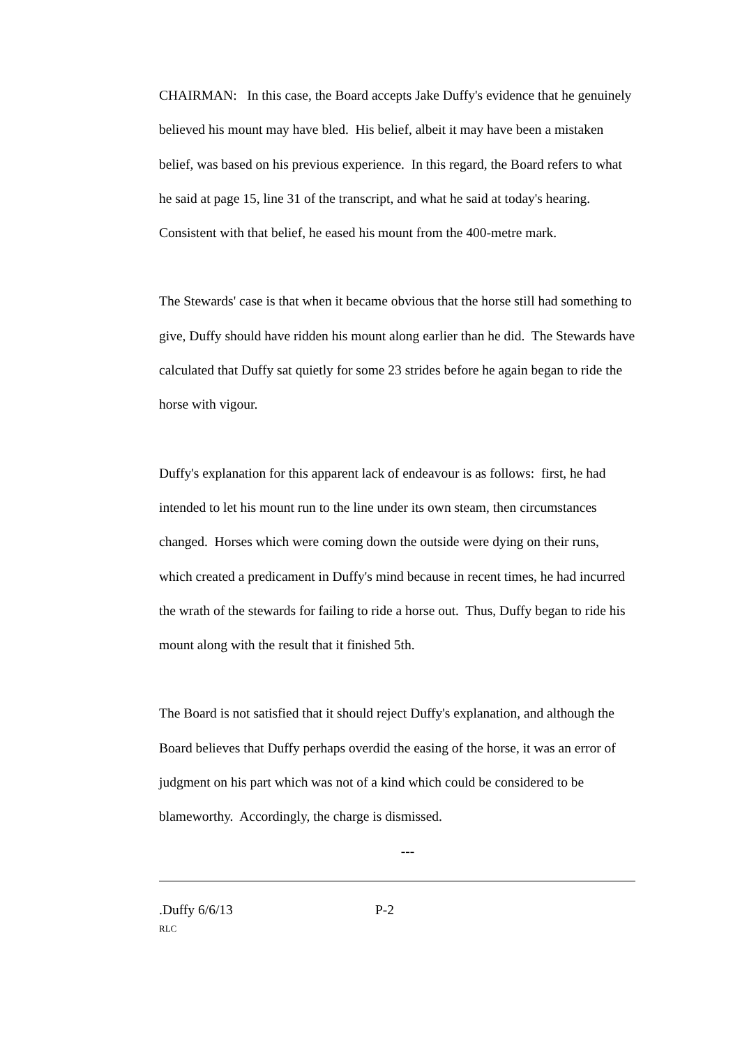CHAIRMAN: In this case, the Board accepts Jake Duffy's evidence that he genuinely believed his mount may have bled. His belief, albeit it may have been a mistaken belief, was based on his previous experience. In this regard, the Board refers to what he said at page 15, line 31 of the transcript, and what he said at today's hearing. Consistent with that belief, he eased his mount from the 400-metre mark.
The Stewards' case is that when it became obvious that the horse still had something to give, Duffy should have ridden his mount along earlier than he did. The Stewards have calculated that Duffy sat quietly for some 23 strides before he again began to ride the horse with vigour.
Duffy's explanation for this apparent lack of endeavour is as follows: first, he had intended to let his mount run to the line under its own steam, then circumstances changed. Horses which were coming down the outside were dying on their runs, which created a predicament in Duffy's mind because in recent times, he had incurred the wrath of the stewards for failing to ride a horse out. Thus, Duffy began to ride his mount along with the result that it finished 5th.
The Board is not satisfied that it should reject Duffy's explanation, and although the Board believes that Duffy perhaps overdid the easing of the horse, it was an error of judgment on his part which was not of a kind which could be considered to be blameworthy. Accordingly, the charge is dismissed.
---
.Duffy 6/6/13 P-2
RLC